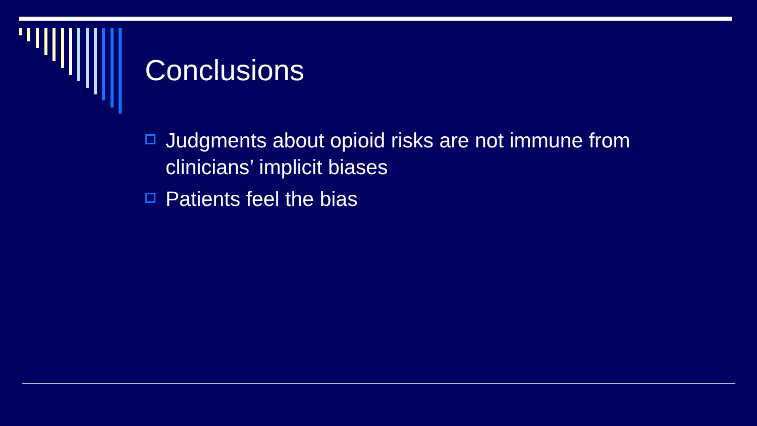Conclusions
Judgments about opioid risks are not immune from clinicians’ implicit biases
Patients feel the bias